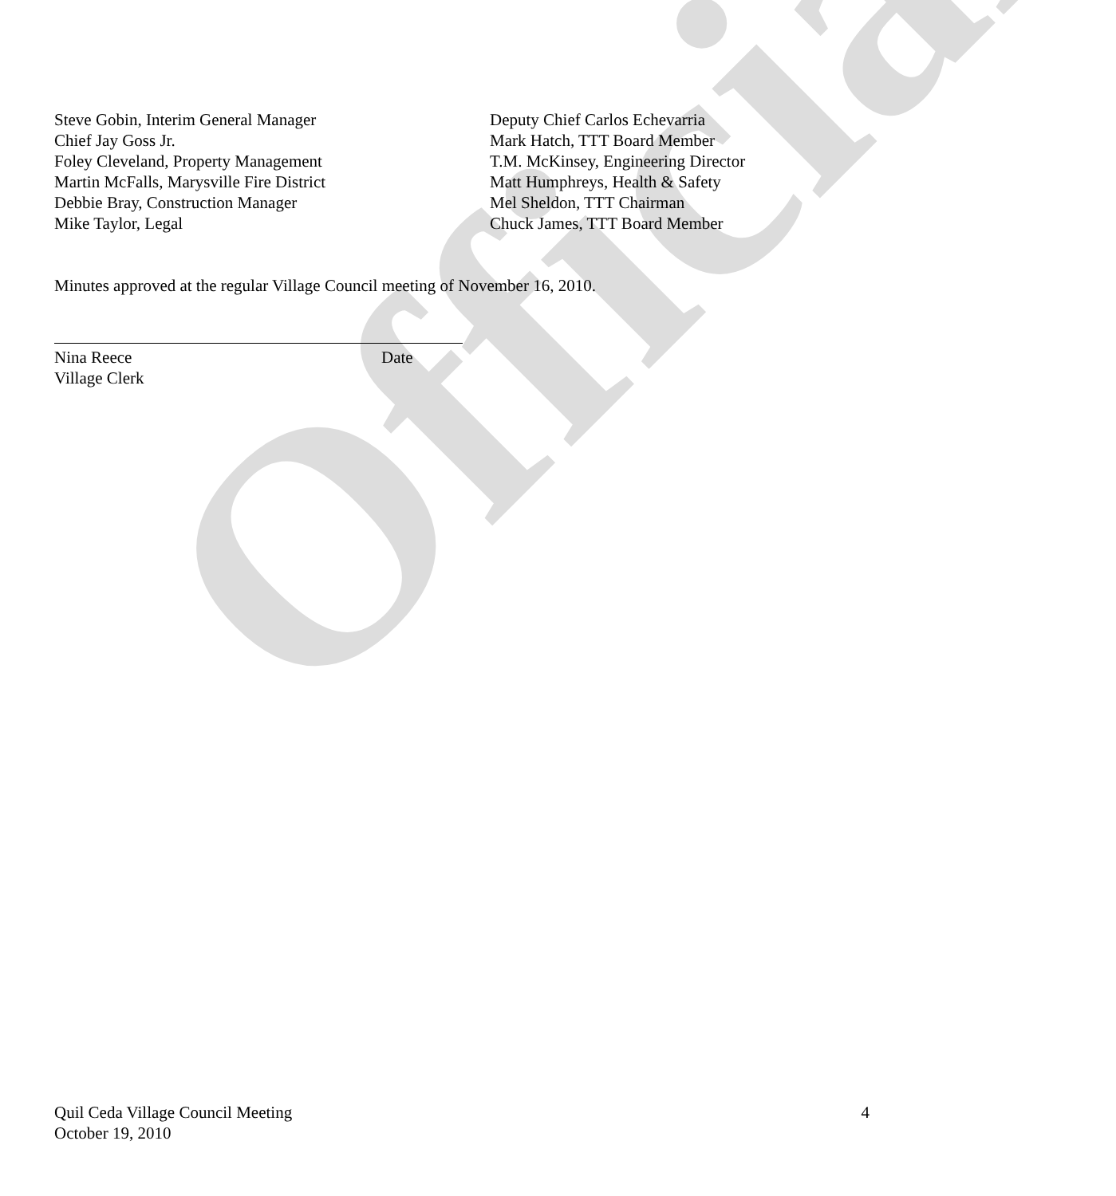Official
Steve Gobin, Interim General Manager
Chief Jay Goss Jr.
Foley Cleveland, Property Management
Martin McFalls, Marysville Fire District
Debbie Bray, Construction Manager
Mike Taylor, Legal
Deputy Chief Carlos Echevarria
Mark Hatch, TTT Board Member
T.M. McKinsey, Engineering Director
Matt Humphreys, Health & Safety
Mel Sheldon, TTT Chairman
Chuck James, TTT Board Member
Minutes approved at the regular Village Council meeting of November 16, 2010.
Nina Reece Date
Village Clerk
Quil Ceda Village Council Meeting
October 19, 2010
4